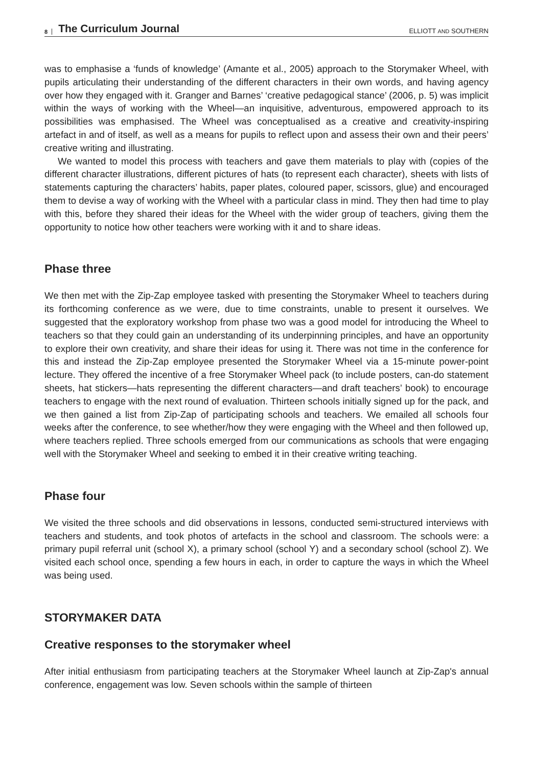8 The Curriculum Journal ELLIOTT AND SOUTHERN
was to emphasise a ‘funds of knowledge’ (Amante et al., 2005) approach to the Storymaker Wheel, with pupils articulating their understanding of the different characters in their own words, and having agency over how they engaged with it. Granger and Barnes’ ‘creative pedagogical stance’ (2006, p. 5) was implicit within the ways of working with the Wheel—an inquisitive, adventurous, empowered approach to its possibilities was emphasised. The Wheel was conceptualised as a creative and creativity-inspiring artefact in and of itself, as well as a means for pupils to reflect upon and assess their own and their peers’ creative writing and illustrating.
We wanted to model this process with teachers and gave them materials to play with (copies of the different character illustrations, different pictures of hats (to represent each character), sheets with lists of statements capturing the characters’ habits, paper plates, coloured paper, scissors, glue) and encouraged them to devise a way of working with the Wheel with a particular class in mind. They then had time to play with this, before they shared their ideas for the Wheel with the wider group of teachers, giving them the opportunity to notice how other teachers were working with it and to share ideas.
Phase three
We then met with the Zip-Zap employee tasked with presenting the Storymaker Wheel to teachers during its forthcoming conference as we were, due to time constraints, unable to present it ourselves. We suggested that the exploratory workshop from phase two was a good model for introducing the Wheel to teachers so that they could gain an understanding of its underpinning principles, and have an opportunity to explore their own creativity, and share their ideas for using it. There was not time in the conference for this and instead the Zip-Zap employee presented the Storymaker Wheel via a 15-minute power-point lecture. They offered the incentive of a free Storymaker Wheel pack (to include posters, can-do statement sheets, hat stickers—hats representing the different characters—and draft teachers’ book) to encourage teachers to engage with the next round of evaluation. Thirteen schools initially signed up for the pack, and we then gained a list from Zip-Zap of participating schools and teachers. We emailed all schools four weeks after the conference, to see whether/how they were engaging with the Wheel and then followed up, where teachers replied. Three schools emerged from our communications as schools that were engaging well with the Storymaker Wheel and seeking to embed it in their creative writing teaching.
Phase four
We visited the three schools and did observations in lessons, conducted semi-structured interviews with teachers and students, and took photos of artefacts in the school and classroom. The schools were: a primary pupil referral unit (school X), a primary school (school Y) and a secondary school (school Z). We visited each school once, spending a few hours in each, in order to capture the ways in which the Wheel was being used.
STORYMAKER DATA
Creative responses to the storymaker wheel
After initial enthusiasm from participating teachers at the Storymaker Wheel launch at Zip-Zap's annual conference, engagement was low. Seven schools within the sample of thirteen